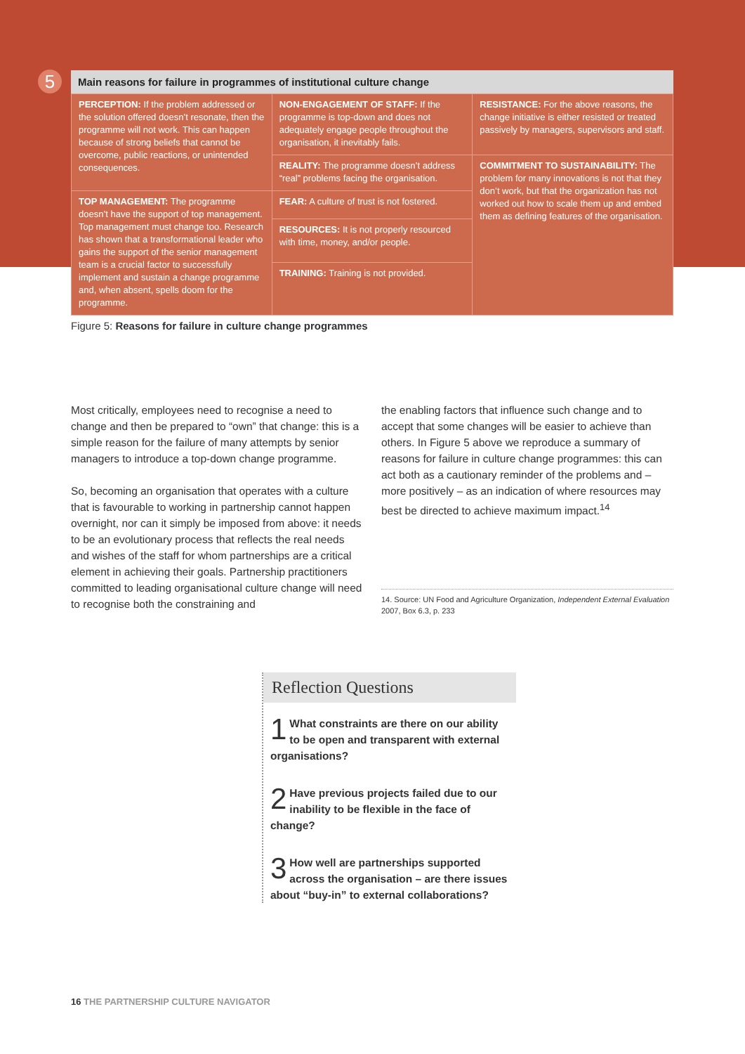5
Main reasons for failure in programmes of institutional culture change
| PERCEPTION: If the problem addressed or the solution offered doesn’t resonate, then the programme will not work. This can happen because of strong beliefs that cannot be overcome, public reactions, or unintended consequences. | NON-ENGAGEMENT OF STAFF: If the programme is top-down and does not adequately engage people throughout the organisation, it inevitably fails. | RESISTANCE: For the above reasons, the change initiative is either resisted or treated passively by managers, supervisors and staff. |
| | REALITY: The programme doesn’t address “real” problems facing the organisation. | COMMITMENT TO SUSTAINABILITY: The problem for many innovations is not that they don’t work, but that the organization has not worked out how to scale them up and embed them as defining features of the organisation. |
| TOP MANAGEMENT: The programme doesn’t have the support of top management. Top management must change too. Research has shown that a transformational leader who gains the support of the senior management team is a crucial factor to successfully implement and sustain a change programme and, when absent, spells doom for the programme. | FEAR: A culture of trust is not fostered. | |
| | RESOURCES: It is not properly resourced with time, money, and/or people. | |
| | TRAINING: Training is not provided. | |
Figure 5: Reasons for failure in culture change programmes
Most critically, employees need to recognise a need to change and then be prepared to “own” that change: this is a simple reason for the failure of many attempts by senior managers to introduce a top-down change programme.
So, becoming an organisation that operates with a culture that is favourable to working in partnership cannot happen overnight, nor can it simply be imposed from above: it needs to be an evolutionary process that reflects the real needs and wishes of the staff for whom partnerships are a critical element in achieving their goals. Partnership practitioners committed to leading organisational culture change will need to recognise both the constraining and
the enabling factors that influence such change and to accept that some changes will be easier to achieve than others. In Figure 5 above we reproduce a summary of reasons for failure in culture change programmes: this can act both as a cautionary reminder of the problems and – more positively – as an indication of where resources may best be directed to achieve maximum impact.<sup>14</sup>
14. Source: UN Food and Agriculture Organization, Independent External Evaluation 2007, Box 6.3, p. 233
Reflection Questions
1 What constraints are there on our ability to be open and transparent with external organisations?
2 Have previous projects failed due to our inability to be flexible in the face of change?
3 How well are partnerships supported across the organisation – are there issues about “buy-in” to external collaborations?
16 THE PARTNERSHIP CULTURE NAVIGATOR